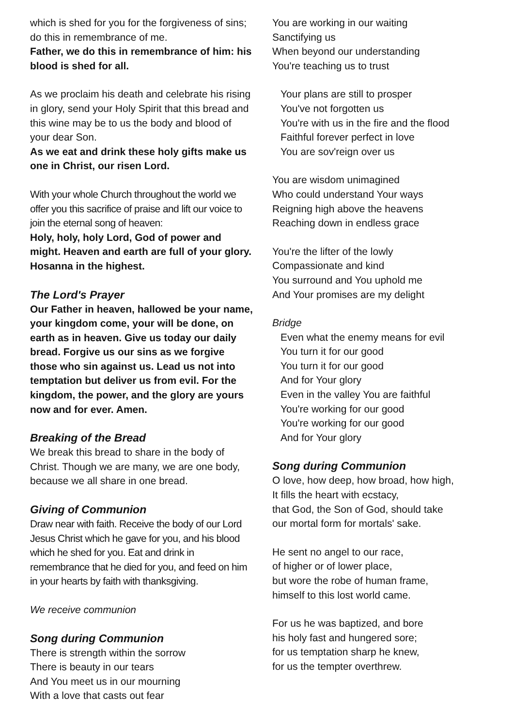which is shed for you for the forgiveness of sins; do this in remembrance of me.
Father, we do this in remembrance of him: his blood is shed for all.
As we proclaim his death and celebrate his rising in glory, send your Holy Spirit that this bread and this wine may be to us the body and blood of your dear Son.
As we eat and drink these holy gifts make us one in Christ, our risen Lord.
With your whole Church throughout the world we offer you this sacrifice of praise and lift our voice to join the eternal song of heaven:
Holy, holy, holy Lord, God of power and might. Heaven and earth are full of your glory. Hosanna in the highest.
The Lord's Prayer
Our Father in heaven, hallowed be your name, your kingdom come, your will be done, on earth as in heaven. Give us today our daily bread. Forgive us our sins as we forgive those who sin against us. Lead us not into temptation but deliver us from evil. For the kingdom, the power, and the glory are yours now and for ever. Amen.
Breaking of the Bread
We break this bread to share in the body of Christ. Though we are many, we are one body, because we all share in one bread.
Giving of Communion
Draw near with faith. Receive the body of our Lord Jesus Christ which he gave for you, and his blood which he shed for you. Eat and drink in remembrance that he died for you, and feed on him in your hearts by faith with thanksgiving.
We receive communion
Song during Communion
There is strength within the sorrow
There is beauty in our tears
And You meet us in our mourning
With a love that casts out fear
You are working in our waiting
Sanctifying us
When beyond our understanding
You're teaching us to trust
Your plans are still to prosper
You've not forgotten us
You're with us in the fire and the flood
Faithful forever perfect in love
You are sov'reign over us
You are wisdom unimagined
Who could understand Your ways
Reigning high above the heavens
Reaching down in endless grace
You're the lifter of the lowly
Compassionate and kind
You surround and You uphold me
And Your promises are my delight
Bridge
Even what the enemy means for evil
You turn it for our good
You turn it for our good
And for Your glory
Even in the valley You are faithful
You're working for our good
You're working for our good
And for Your glory
Song during Communion
O love, how deep, how broad, how high,
It fills the heart with ecstacy,
that God, the Son of God, should take
our mortal form for mortals' sake.
He sent no angel to our race,
of higher or of lower place,
but wore the robe of human frame,
himself to this lost world came.
For us he was baptized, and bore
his holy fast and hungered sore;
for us temptation sharp he knew,
for us the tempter overthrew.